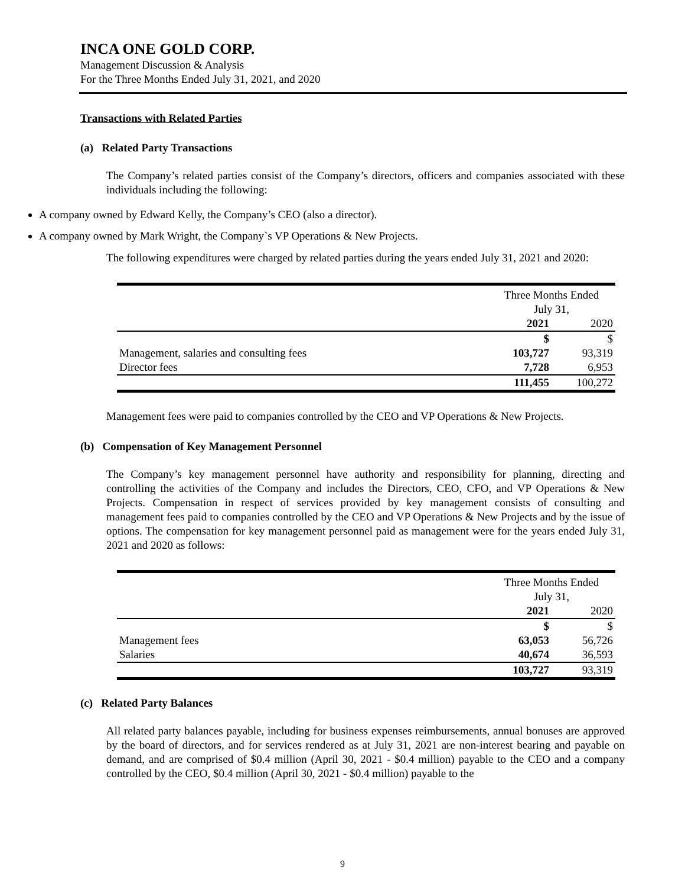INCA ONE GOLD CORP.
Management Discussion & Analysis
For the Three Months Ended July 31, 2021, and 2020
Transactions with Related Parties
(a) Related Party Transactions
The Company’s related parties consist of the Company’s directors, officers and companies associated with these individuals including the following:
A company owned by Edward Kelly, the Company’s CEO (also a director).
A company owned by Mark Wright, the Company`s VP Operations & New Projects.
The following expenditures were charged by related parties during the years ended July 31, 2021 and 2020:
| | Three Months Ended July 31, | |
| | 2021 | 2020 |
| | $ | $ |
| Management, salaries and consulting fees | 103,727 | 93,319 |
| Director fees | 7,728 | 6,953 |
| | 111,455 | 100,272 |
Management fees were paid to companies controlled by the CEO and VP Operations & New Projects.
(b) Compensation of Key Management Personnel
The Company’s key management personnel have authority and responsibility for planning, directing and controlling the activities of the Company and includes the Directors, CEO, CFO, and VP Operations & New Projects. Compensation in respect of services provided by key management consists of consulting and management fees paid to companies controlled by the CEO and VP Operations & New Projects and by the issue of options. The compensation for key management personnel paid as management were for the years ended July 31, 2021 and 2020 as follows:
| | Three Months Ended July 31, | |
| | 2021 | 2020 |
| | $ | $ |
| Management fees | 63,053 | 56,726 |
| Salaries | 40,674 | 36,593 |
| | 103,727 | 93,319 |
(c) Related Party Balances
All related party balances payable, including for business expenses reimbursements, annual bonuses are approved by the board of directors, and for services rendered as at July 31, 2021 are non-interest bearing and payable on demand, and are comprised of $0.4 million (April 30, 2021 - $0.4 million) payable to the CEO and a company controlled by the CEO, $0.4 million (April 30, 2021 - $0.4 million) payable to the
9